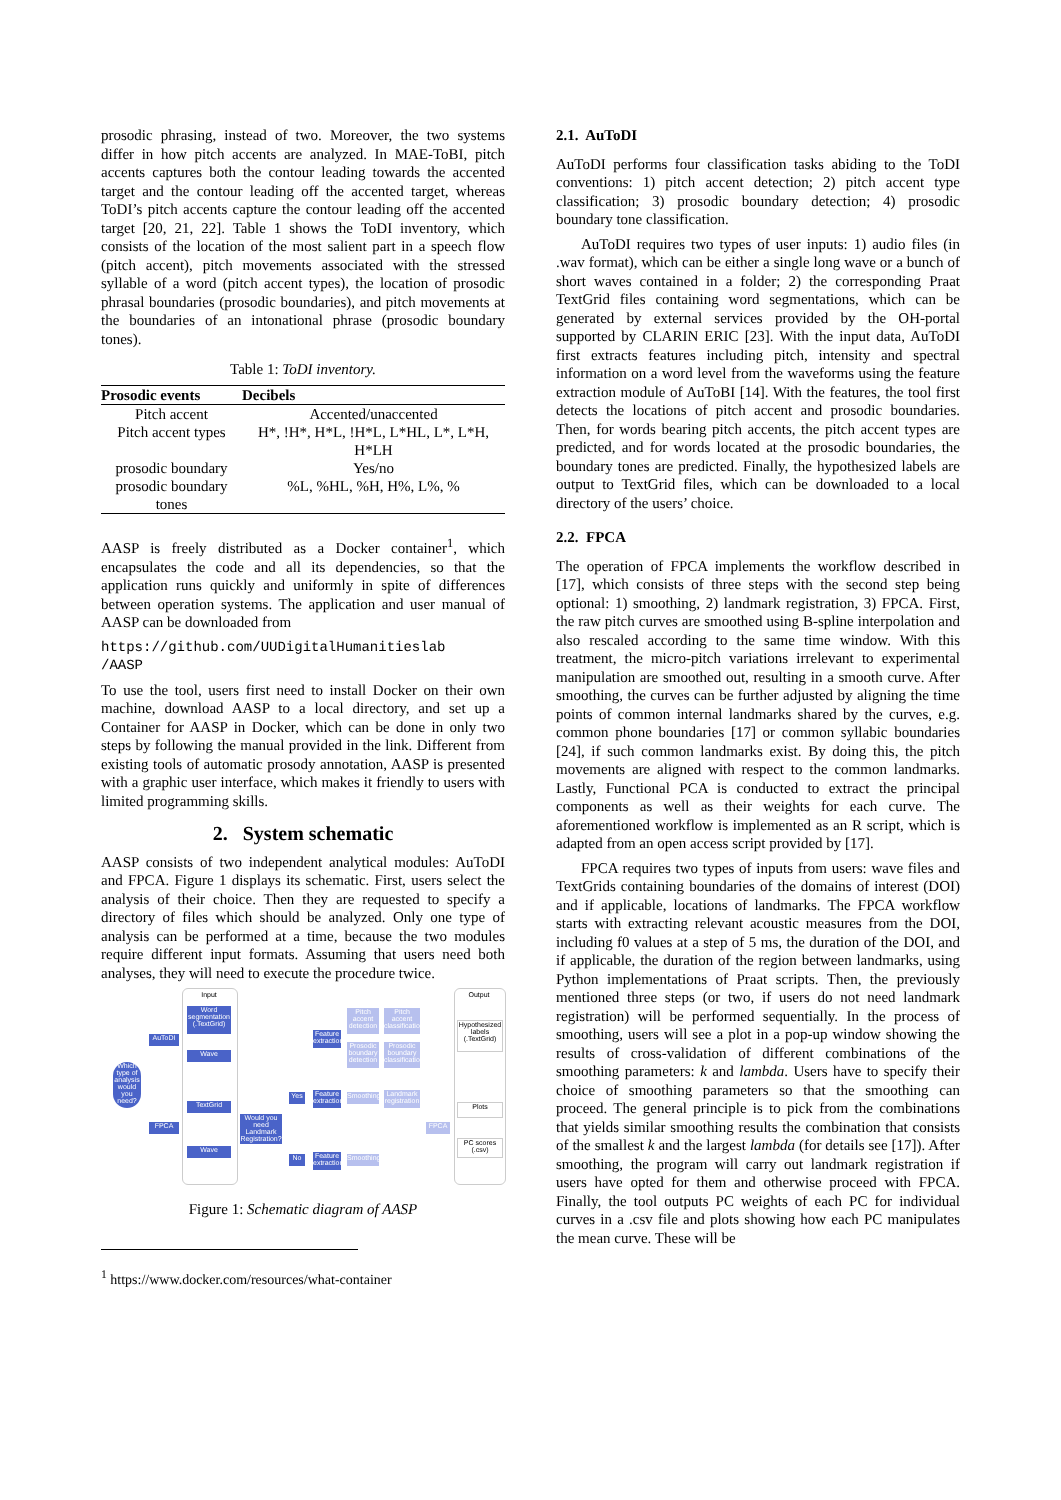prosodic phrasing, instead of two. Moreover, the two systems differ in how pitch accents are analyzed. In MAE-ToBI, pitch accents captures both the contour leading towards the accented target and the contour leading off the accented target, whereas ToDI’s pitch accents capture the contour leading off the accented target [20, 21, 22]. Table 1 shows the ToDI inventory, which consists of the location of the most salient part in a speech flow (pitch accent), pitch movements associated with the stressed syllable of a word (pitch accent types), the location of prosodic phrasal boundaries (prosodic boundaries), and pitch movements at the boundaries of an intonational phrase (prosodic boundary tones).
Table 1: ToDI inventory.
| Prosodic events | Decibels |
| --- | --- |
| Pitch accent | Accented/unaccented |
| Pitch accent types | H*, !H*, H*L, !H*L, L*HL, L*, L*H, H*LH |
| prosodic boundary | Yes/no |
| prosodic boundary tones | %L, %HL, %H, H%, L%, % |
AASP is freely distributed as a Docker container<sup>1</sup>, which encapsulates the code and all its dependencies, so that the application runs quickly and uniformly in spite of differences between operation systems. The application and user manual of AASP can be downloaded from
https://github.com/UUDigitalHumanitieslab
/AASP
To use the tool, users first need to install Docker on their own machine, download AASP to a local directory, and set up a Container for AASP in Docker, which can be done in only two steps by following the manual provided in the link. Different from existing tools of automatic prosody annotation, AASP is presented with a graphic user interface, which makes it friendly to users with limited programming skills.
2. System schematic
AASP consists of two independent analytical modules: AuToDI and FPCA. Figure 1 displays its schematic. First, users select the analysis of their choice. Then they are requested to specify a directory of files which should be analyzed. Only one type of analysis can be performed at a time, because the two modules require different input formats. Assuming that users need both analyses, they will need to execute the procedure twice.
Which type of analysis would you need?
AuToDI
FPCA
Input
Word segmentation (.TextGrid)
Wave
TextGrid
Wave
Would you need Landmark Registration?
Yes
No
Feature extraction
Pitch accent detection
Pitch accent classification
Prosodic boundary detection
Prosodic boundary classification
Feature extraction
Smoothing
Landmark registration
Feature extraction
Smoothing
FPCA
Output
Hypothesized labels (.TextGrid)
Plots
PC scores (.csv)
Figure 1: Schematic diagram of AASP
<sup>1</sup> https://www.docker.com/resources/what-container
2.1. AuToDI
AuToDI performs four classification tasks abiding to the ToDI conventions: 1) pitch accent detection; 2) pitch accent type classification; 3) prosodic boundary detection; 4) prosodic boundary tone classification.
AuToDI requires two types of user inputs: 1) audio files (in .wav format), which can be either a single long wave or a bunch of short waves contained in a folder; 2) the corresponding Praat TextGrid files containing word segmentations, which can be generated by external services provided by the OH-portal supported by CLARIN ERIC [23]. With the input data, AuToDI first extracts features including pitch, intensity and spectral information on a word level from the waveforms using the feature extraction module of AuToBI [14]. With the features, the tool first detects the locations of pitch accent and prosodic boundaries. Then, for words bearing pitch accents, the pitch accent types are predicted, and for words located at the prosodic boundaries, the boundary tones are predicted. Finally, the hypothesized labels are output to TextGrid files, which can be downloaded to a local directory of the users’ choice.
2.2. FPCA
The operation of FPCA implements the workflow described in [17], which consists of three steps with the second step being optional: 1) smoothing, 2) landmark registration, 3) FPCA. First, the raw pitch curves are smoothed using B-spline interpolation and also rescaled according to the same time window. With this treatment, the micro-pitch variations irrelevant to experimental manipulation are smoothed out, resulting in a smooth curve. After smoothing, the curves can be further adjusted by aligning the time points of common internal landmarks shared by the curves, e.g. common phone boundaries [17] or common syllabic boundaries [24], if such common landmarks exist. By doing this, the pitch movements are aligned with respect to the common landmarks. Lastly, Functional PCA is conducted to extract the principal components as well as their weights for each curve. The aforementioned workflow is implemented as an R script, which is adapted from an open access script provided by [17].
FPCA requires two types of inputs from users: wave files and TextGrids containing boundaries of the domains of interest (DOI) and if applicable, locations of landmarks. The FPCA workflow starts with extracting relevant acoustic measures from the DOI, including f0 values at a step of 5 ms, the duration of the DOI, and if applicable, the duration of the region between landmarks, using Python implementations of Praat scripts. Then, the previously mentioned three steps (or two, if users do not need landmark registration) will be performed sequentially. In the process of smoothing, users will see a plot in a pop-up window showing the results of cross-validation of different combinations of the smoothing parameters: k and lambda. Users have to specify their choice of smoothing parameters so that the smoothing can proceed. The general principle is to pick from the combinations that yields similar smoothing results the combination that consists of the smallest k and the largest lambda (for details see [17]). After smoothing, the program will carry out landmark registration if users have opted for them and otherwise proceed with FPCA. Finally, the tool outputs PC weights of each PC for individual curves in a .csv file and plots showing how each PC manipulates the mean curve. These will be